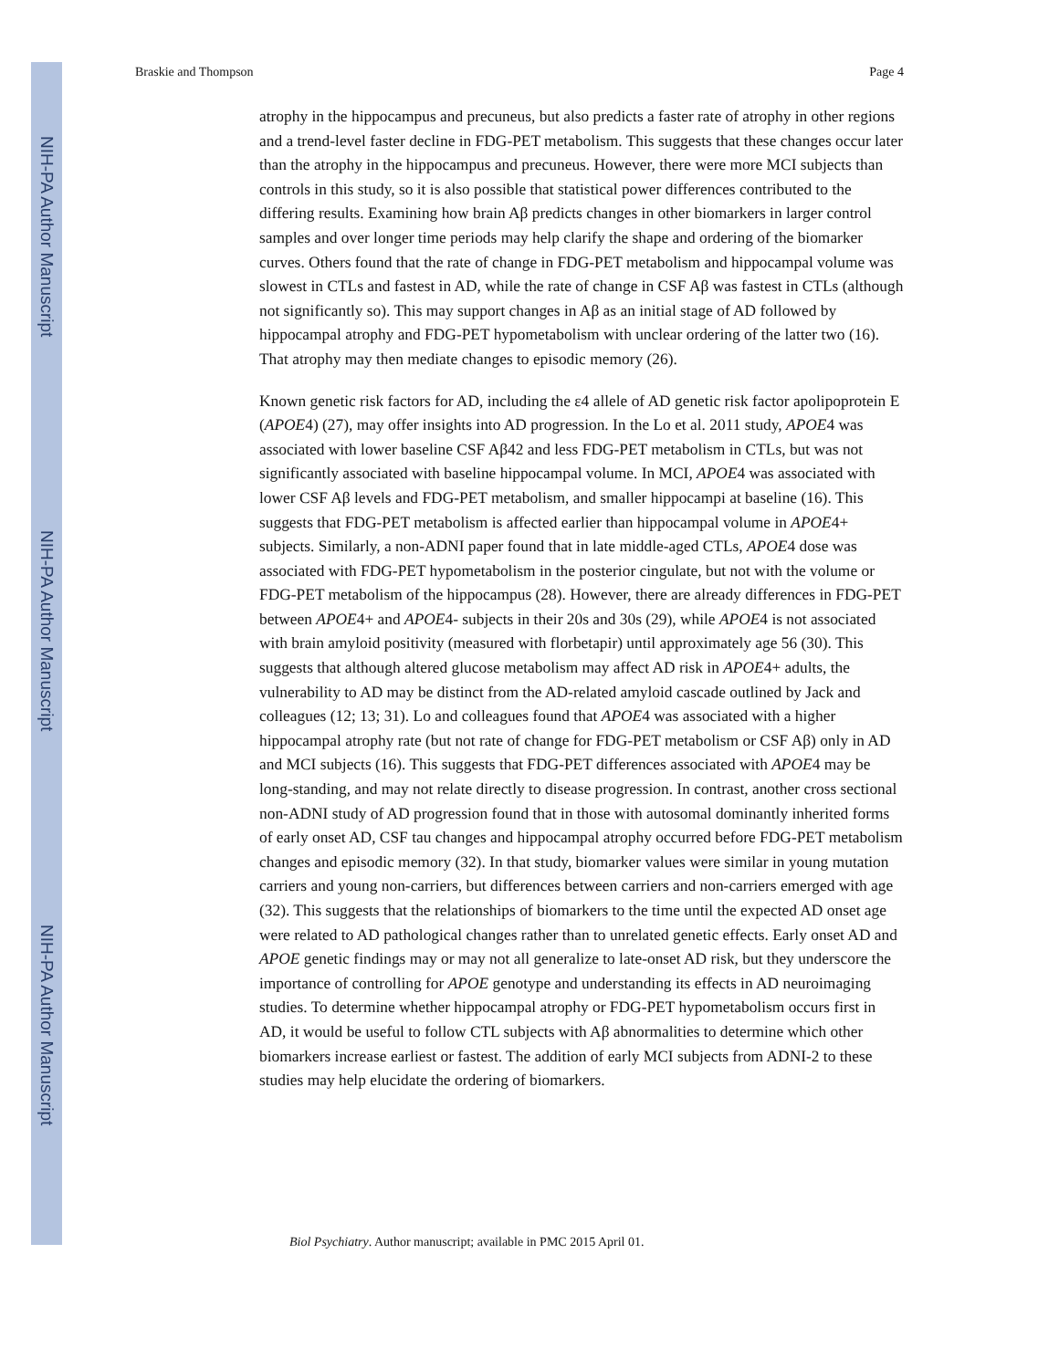NIH-PA Author Manuscript
NIH-PA Author Manuscript
NIH-PA Author Manuscript
Braskie and Thompson Page 4
atrophy in the hippocampus and precuneus, but also predicts a faster rate of atrophy in other regions and a trend-level faster decline in FDG-PET metabolism. This suggests that these changes occur later than the atrophy in the hippocampus and precuneus. However, there were more MCI subjects than controls in this study, so it is also possible that statistical power differences contributed to the differing results. Examining how brain Aβ predicts changes in other biomarkers in larger control samples and over longer time periods may help clarify the shape and ordering of the biomarker curves. Others found that the rate of change in FDG-PET metabolism and hippocampal volume was slowest in CTLs and fastest in AD, while the rate of change in CSF Aβ was fastest in CTLs (although not significantly so). This may support changes in Aβ as an initial stage of AD followed by hippocampal atrophy and FDG-PET hypometabolism with unclear ordering of the latter two (16). That atrophy may then mediate changes to episodic memory (26).
Known genetic risk factors for AD, including the ε4 allele of AD genetic risk factor apolipoprotein E (APOE4) (27), may offer insights into AD progression. In the Lo et al. 2011 study, APOE4 was associated with lower baseline CSF Aβ42 and less FDG-PET metabolism in CTLs, but was not significantly associated with baseline hippocampal volume. In MCI, APOE4 was associated with lower CSF Aβ levels and FDG-PET metabolism, and smaller hippocampi at baseline (16). This suggests that FDG-PET metabolism is affected earlier than hippocampal volume in APOE4+ subjects. Similarly, a non-ADNI paper found that in late middle-aged CTLs, APOE4 dose was associated with FDG-PET hypometabolism in the posterior cingulate, but not with the volume or FDG-PET metabolism of the hippocampus (28). However, there are already differences in FDG-PET between APOE4+ and APOE4- subjects in their 20s and 30s (29), while APOE4 is not associated with brain amyloid positivity (measured with florbetapir) until approximately age 56 (30). This suggests that although altered glucose metabolism may affect AD risk in APOE4+ adults, the vulnerability to AD may be distinct from the AD-related amyloid cascade outlined by Jack and colleagues (12; 13; 31). Lo and colleagues found that APOE4 was associated with a higher hippocampal atrophy rate (but not rate of change for FDG-PET metabolism or CSF Aβ) only in AD and MCI subjects (16). This suggests that FDG-PET differences associated with APOE4 may be long-standing, and may not relate directly to disease progression. In contrast, another cross sectional non-ADNI study of AD progression found that in those with autosomal dominantly inherited forms of early onset AD, CSF tau changes and hippocampal atrophy occurred before FDG-PET metabolism changes and episodic memory (32). In that study, biomarker values were similar in young mutation carriers and young non-carriers, but differences between carriers and non-carriers emerged with age (32). This suggests that the relationships of biomarkers to the time until the expected AD onset age were related to AD pathological changes rather than to unrelated genetic effects. Early onset AD and APOE genetic findings may or may not all generalize to late-onset AD risk, but they underscore the importance of controlling for APOE genotype and understanding its effects in AD neuroimaging studies. To determine whether hippocampal atrophy or FDG-PET hypometabolism occurs first in AD, it would be useful to follow CTL subjects with Aβ abnormalities to determine which other biomarkers increase earliest or fastest. The addition of early MCI subjects from ADNI-2 to these studies may help elucidate the ordering of biomarkers.
Biol Psychiatry. Author manuscript; available in PMC 2015 April 01.